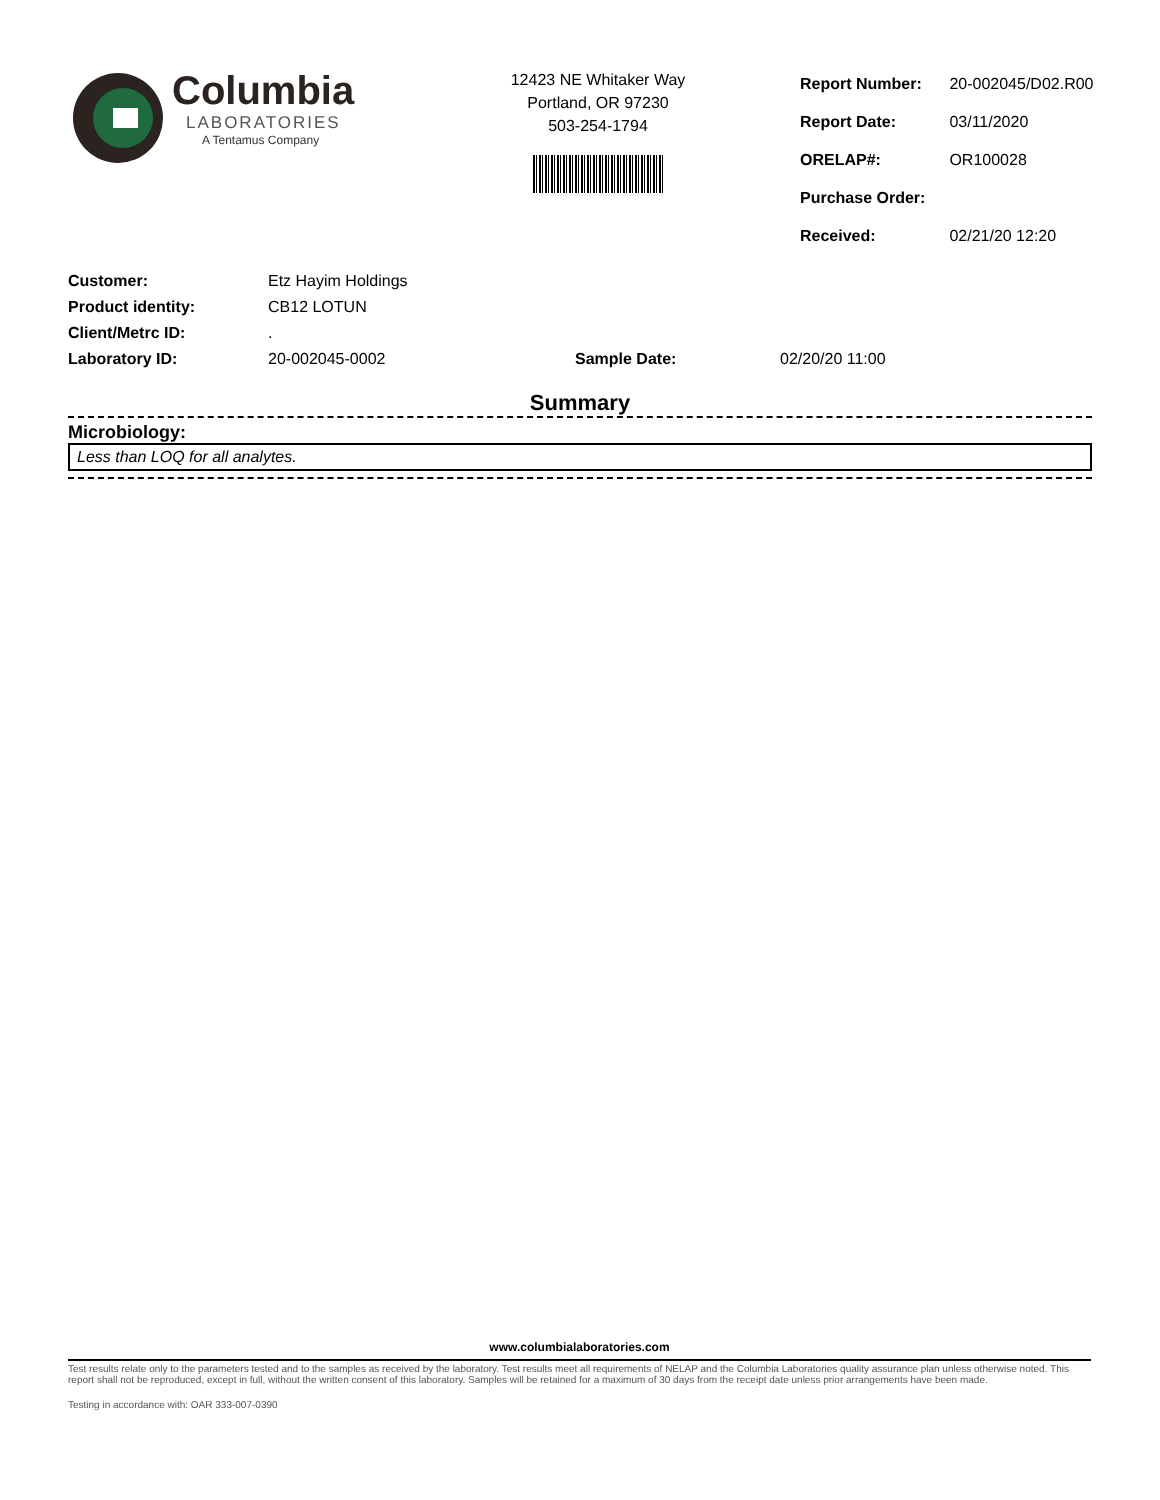Columbia
LABORATORIES
A Tentamus Company
12423 NE Whitaker Way
Portland, OR 97230
503-254-1794
| Report Number: | 20-002045/D02.R00 |
| Report Date: | 03/11/2020 |
| ORELAP#: | OR100028 |
| Purchase Order: | |
| Received: | 02/21/20 12:20 |
| Customer: | Etz Hayim Holdings | | |
| Product identity: | CB12 LOTUN | | |
| Client/Metrc ID: | . | | |
| Laboratory ID: | 20-002045-0002 | Sample Date: | 02/20/20 11:00 |
Summary
Microbiology:
Less than LOQ for all analytes.
www.columbialaboratories.com
Test results relate only to the parameters tested and to the samples as received by the laboratory. Test results meet all requirements of NELAP and the Columbia Laboratories quality assurance plan unless otherwise noted. This report shall not be reproduced, except in full, without the written consent of this laboratory. Samples will be retained for a maximum of 30 days from the receipt date unless prior arrangements have been made.
Testing in accordance with: OAR 333-007-0390